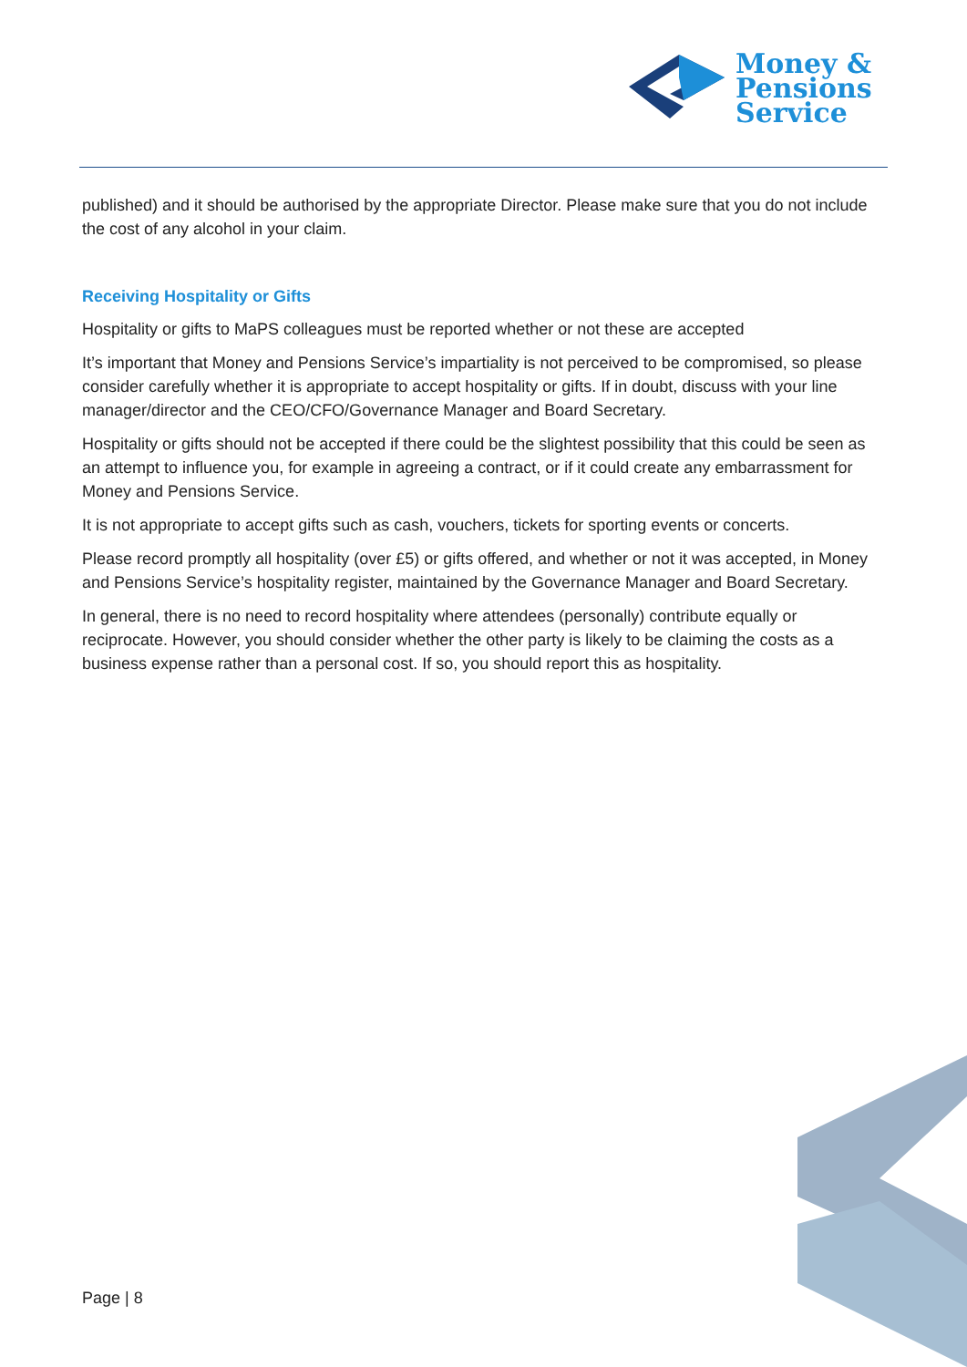Money &
Pensions
Service
published) and it should be authorised by the appropriate Director. Please make sure that you do not include the cost of any alcohol in your claim.
Receiving Hospitality or Gifts
Hospitality or gifts to MaPS colleagues must be reported whether or not these are accepted
It’s important that Money and Pensions Service’s impartiality is not perceived to be compromised, so please consider carefully whether it is appropriate to accept hospitality or gifts. If in doubt, discuss with your line manager/director and the CEO/CFO/Governance Manager and Board Secretary.
Hospitality or gifts should not be accepted if there could be the slightest possibility that this could be seen as an attempt to influence you, for example in agreeing a contract, or if it could create any embarrassment for Money and Pensions Service.
It is not appropriate to accept gifts such as cash, vouchers, tickets for sporting events or concerts.
Please record promptly all hospitality (over £5) or gifts offered, and whether or not it was accepted, in Money and Pensions Service’s hospitality register, maintained by the Governance Manager and Board Secretary.
In general, there is no need to record hospitality where attendees (personally) contribute equally or reciprocate. However, you should consider whether the other party is likely to be claiming the costs as a business expense rather than a personal cost. If so, you should report this as hospitality.
Page | 8